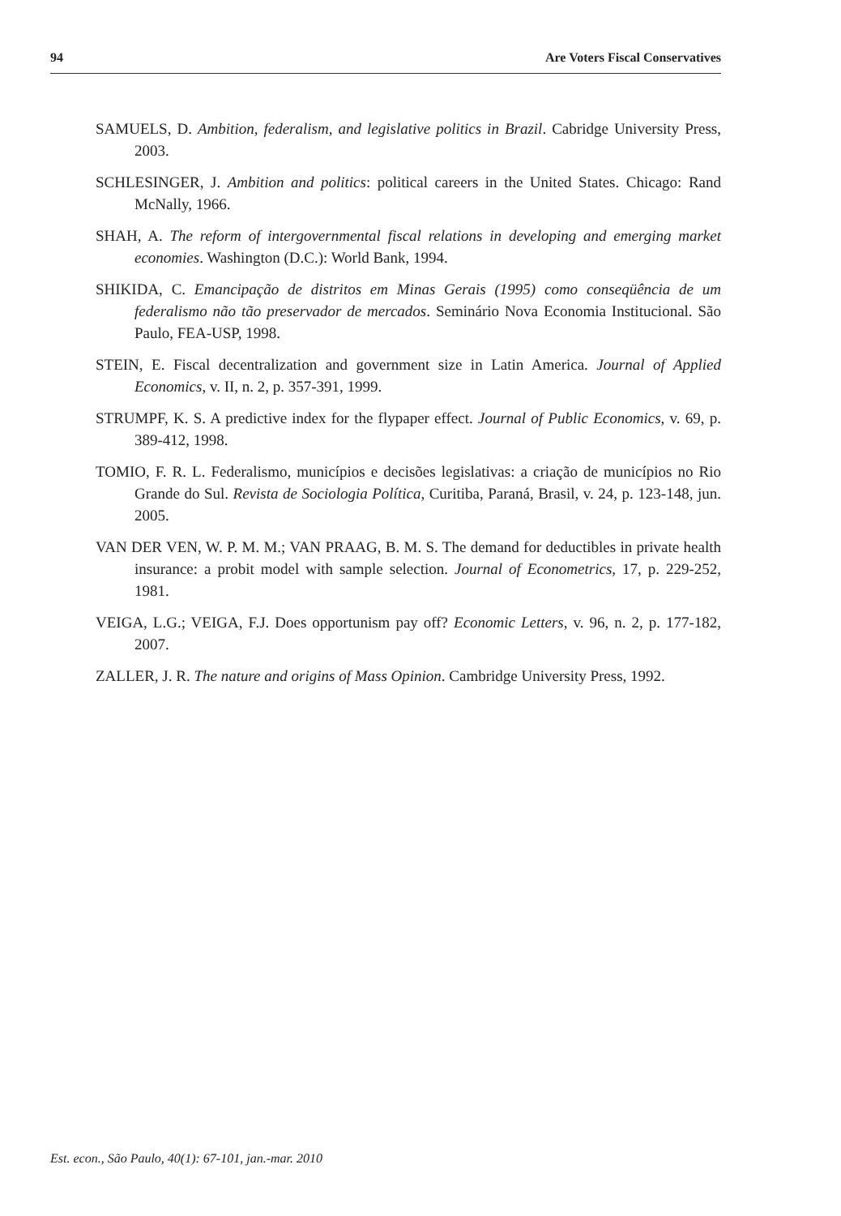94 Are Voters Fiscal Conservatives
SAMUELS, D. Ambition, federalism, and legislative politics in Brazil. Cabridge University Press, 2003.
SCHLESINGER, J. Ambition and politics: political careers in the United States. Chicago: Rand McNally, 1966.
SHAH, A. The reform of intergovernmental fiscal relations in developing and emerging market economies. Washington (D.C.): World Bank, 1994.
SHIKIDA, C. Emancipação de distritos em Minas Gerais (1995) como conseqüência de um federalismo não tão preservador de mercados. Seminário Nova Economia Institucional. São Paulo, FEA-USP, 1998.
STEIN, E. Fiscal decentralization and government size in Latin America. Journal of Applied Economics, v. II, n. 2, p. 357-391, 1999.
STRUMPF, K. S. A predictive index for the flypaper effect. Journal of Public Economics, v. 69, p. 389-412, 1998.
TOMIO, F. R. L. Federalismo, municípios e decisões legislativas: a criação de municípios no Rio Grande do Sul. Revista de Sociologia Política, Curitiba, Paraná, Brasil, v. 24, p. 123-148, jun. 2005.
VAN DER VEN, W. P. M. M.; VAN PRAAG, B. M. S. The demand for deductibles in private health insurance: a probit model with sample selection. Journal of Econometrics, 17, p. 229-252, 1981.
VEIGA, L.G.; VEIGA, F.J. Does opportunism pay off? Economic Letters, v. 96, n. 2, p. 177-182, 2007.
ZALLER, J. R. The nature and origins of Mass Opinion. Cambridge University Press, 1992.
Est. econ., São Paulo, 40(1): 67-101, jan.-mar. 2010